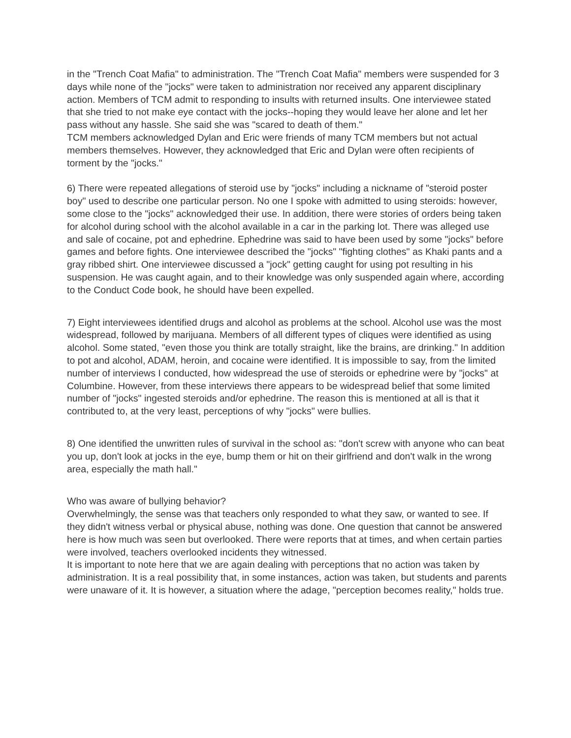in the "Trench Coat Mafia" to administration. The "Trench Coat Mafia" members were suspended for 3 days while none of the "jocks" were taken to administration nor received any apparent disciplinary action. Members of TCM admit to responding to insults with returned insults. One interviewee stated that she tried to not make eye contact with the jocks--hoping they would leave her alone and let her pass without any hassle. She said she was "scared to death of them."
TCM members acknowledged Dylan and Eric were friends of many TCM members but not actual members themselves. However, they acknowledged that Eric and Dylan were often recipients of torment by the "jocks."
6) There were repeated allegations of steroid use by "jocks" including a nickname of "steroid poster boy" used to describe one particular person. No one I spoke with admitted to using steroids: however, some close to the "jocks" acknowledged their use. In addition, there were stories of orders being taken for alcohol during school with the alcohol available in a car in the parking lot. There was alleged use and sale of cocaine, pot and ephedrine. Ephedrine was said to have been used by some "jocks" before games and before fights. One interviewee described the "jocks" "fighting clothes" as Khaki pants and a gray ribbed shirt. One interviewee discussed a "jock" getting caught for using pot resulting in his suspension. He was caught again, and to their knowledge was only suspended again where, according to the Conduct Code book, he should have been expelled.
7) Eight interviewees identified drugs and alcohol as problems at the school. Alcohol use was the most widespread, followed by marijuana. Members of all different types of cliques were identified as using alcohol. Some stated, "even those you think are totally straight, like the brains, are drinking." In addition to pot and alcohol, ADAM, heroin, and cocaine were identified. It is impossible to say, from the limited number of interviews I conducted, how widespread the use of steroids or ephedrine were by "jocks" at Columbine. However, from these interviews there appears to be widespread belief that some limited number of "jocks" ingested steroids and/or ephedrine. The reason this is mentioned at all is that it contributed to, at the very least, perceptions of why "jocks" were bullies.
8) One identified the unwritten rules of survival in the school as: "don't screw with anyone who can beat you up, don't look at jocks in the eye, bump them or hit on their girlfriend and don't walk in the wrong area, especially the math hall."
Who was aware of bullying behavior?
Overwhelmingly, the sense was that teachers only responded to what they saw, or wanted to see. If they didn't witness verbal or physical abuse, nothing was done. One question that cannot be answered here is how much was seen but overlooked. There were reports that at times, and when certain parties were involved, teachers overlooked incidents they witnessed.
It is important to note here that we are again dealing with perceptions that no action was taken by administration. It is a real possibility that, in some instances, action was taken, but students and parents were unaware of it. It is however, a situation where the adage, "perception becomes reality," holds true.